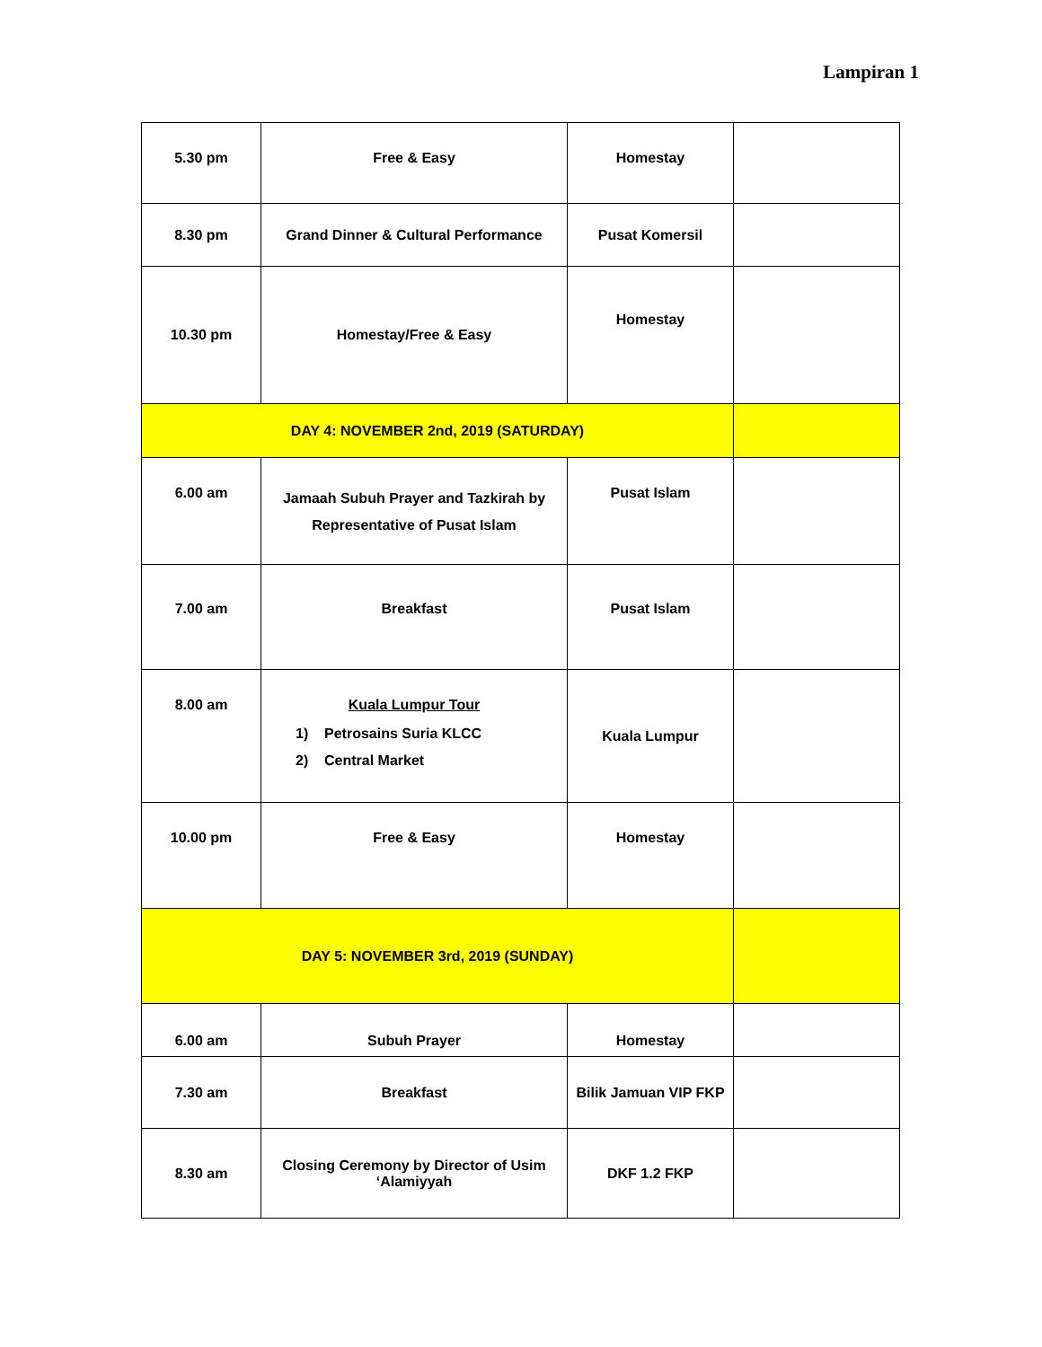Lampiran 1
| 5.30 pm | Free & Easy | Homestay | |
| 8.30 pm | Grand Dinner & Cultural Performance | Pusat Komersil | |
| 10.30 pm | Homestay/Free & Easy | Homestay | |
| DAY 4: NOVEMBER 2nd, 2019 (SATURDAY) | | | |
| 6.00 am | Jamaah Subuh Prayer and Tazkirah by Representative of Pusat Islam | Pusat Islam | |
| 7.00 am | Breakfast | Pusat Islam | |
| 8.00 am | Kuala Lumpur Tour 1) Petrosains Suria KLCC 2) Central Market | Kuala Lumpur | |
| 10.00 pm | Free & Easy | Homestay | |
| DAY 5: NOVEMBER 3rd, 2019 (SUNDAY) | | | |
| 6.00 am | Subuh Prayer | Homestay | |
| 7.30 am | Breakfast | Bilik Jamuan VIP FKP | |
| 8.30 am | Closing Ceremony by Director of Usim ‘Alamiyyah | DKF 1.2 FKP | |